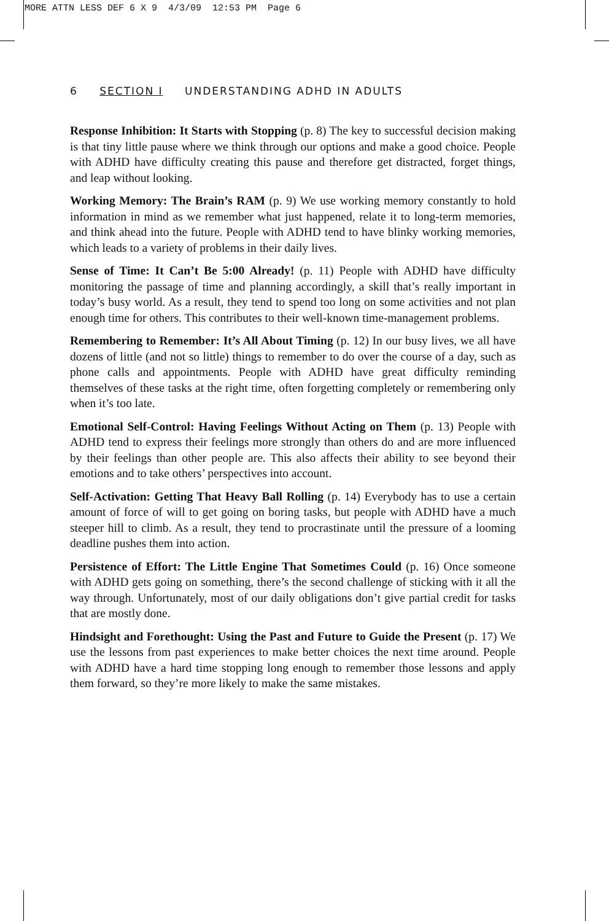MORE ATTN LESS DEF 6 X 9 4/3/09 12:53 PM Page 6
6 SECTION I UNDERSTANDING ADHD IN ADULTS
Response Inhibition: It Starts with Stopping (p. 8) The key to successful decision making is that tiny little pause where we think through our options and make a good choice. People with ADHD have difficulty creating this pause and therefore get distracted, forget things, and leap without looking.
Working Memory: The Brain’s RAM (p. 9) We use working memory constantly to hold information in mind as we remember what just happened, relate it to long-term memories, and think ahead into the future. People with ADHD tend to have blinky working memories, which leads to a variety of problems in their daily lives.
Sense of Time: It Can’t Be 5:00 Already! (p. 11) People with ADHD have difficulty monitoring the passage of time and planning accordingly, a skill that’s really important in today’s busy world. As a result, they tend to spend too long on some activities and not plan enough time for others. This contributes to their well-known time-management problems.
Remembering to Remember: It’s All About Timing (p. 12) In our busy lives, we all have dozens of little (and not so little) things to remember to do over the course of a day, such as phone calls and appointments. People with ADHD have great difficulty reminding themselves of these tasks at the right time, often forgetting completely or remembering only when it’s too late.
Emotional Self-Control: Having Feelings Without Acting on Them (p. 13) People with ADHD tend to express their feelings more strongly than others do and are more influenced by their feelings than other people are. This also affects their ability to see beyond their emotions and to take others’ perspectives into account.
Self-Activation: Getting That Heavy Ball Rolling (p. 14) Everybody has to use a certain amount of force of will to get going on boring tasks, but people with ADHD have a much steeper hill to climb. As a result, they tend to procrastinate until the pressure of a looming deadline pushes them into action.
Persistence of Effort: The Little Engine That Sometimes Could (p. 16) Once someone with ADHD gets going on something, there’s the second challenge of sticking with it all the way through. Unfortunately, most of our daily obligations don’t give partial credit for tasks that are mostly done.
Hindsight and Forethought: Using the Past and Future to Guide the Present (p. 17) We use the lessons from past experiences to make better choices the next time around. People with ADHD have a hard time stopping long enough to remember those lessons and apply them forward, so they’re more likely to make the same mistakes.